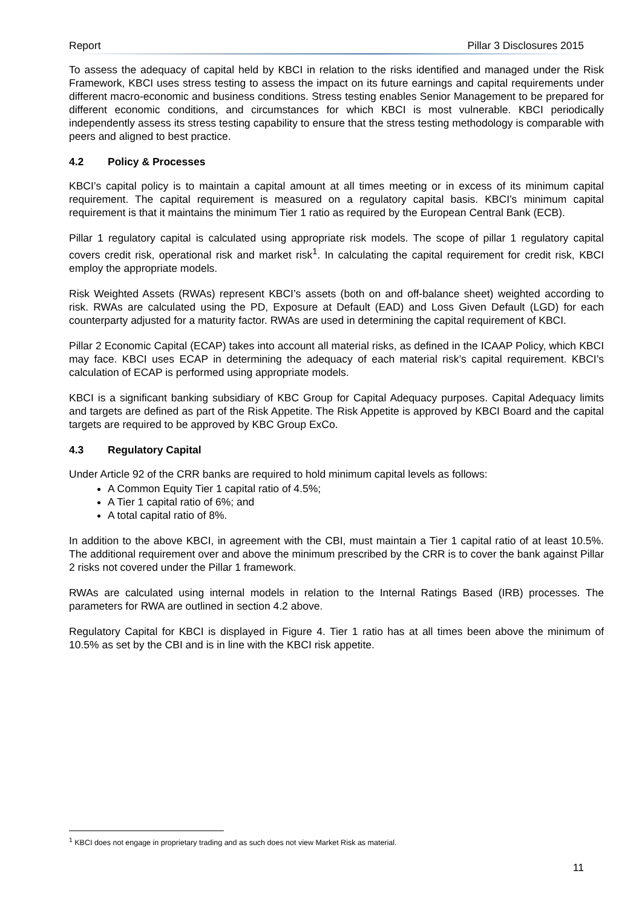Report Pillar 3 Disclosures 2015
To assess the adequacy of capital held by KBCI in relation to the risks identified and managed under the Risk Framework, KBCI uses stress testing to assess the impact on its future earnings and capital requirements under different macro-economic and business conditions. Stress testing enables Senior Management to be prepared for different economic conditions, and circumstances for which KBCI is most vulnerable. KBCI periodically independently assess its stress testing capability to ensure that the stress testing methodology is comparable with peers and aligned to best practice.
4.2 Policy & Processes
KBCI’s capital policy is to maintain a capital amount at all times meeting or in excess of its minimum capital requirement. The capital requirement is measured on a regulatory capital basis. KBCI’s minimum capital requirement is that it maintains the minimum Tier 1 ratio as required by the European Central Bank (ECB).
Pillar 1 regulatory capital is calculated using appropriate risk models. The scope of pillar 1 regulatory capital covers credit risk, operational risk and market risk<sup>1</sup>. In calculating the capital requirement for credit risk, KBCI employ the appropriate models.
Risk Weighted Assets (RWAs) represent KBCI’s assets (both on and off-balance sheet) weighted according to risk. RWAs are calculated using the PD, Exposure at Default (EAD) and Loss Given Default (LGD) for each counterparty adjusted for a maturity factor. RWAs are used in determining the capital requirement of KBCI.
Pillar 2 Economic Capital (ECAP) takes into account all material risks, as defined in the ICAAP Policy, which KBCI may face. KBCI uses ECAP in determining the adequacy of each material risk’s capital requirement. KBCI’s calculation of ECAP is performed using appropriate models.
KBCI is a significant banking subsidiary of KBC Group for Capital Adequacy purposes. Capital Adequacy limits and targets are defined as part of the Risk Appetite. The Risk Appetite is approved by KBCI Board and the capital targets are required to be approved by KBC Group ExCo.
4.3 Regulatory Capital
Under Article 92 of the CRR banks are required to hold minimum capital levels as follows:
A Common Equity Tier 1 capital ratio of 4.5%;
A Tier 1 capital ratio of 6%; and
A total capital ratio of 8%.
In addition to the above KBCI, in agreement with the CBI, must maintain a Tier 1 capital ratio of at least 10.5%. The additional requirement over and above the minimum prescribed by the CRR is to cover the bank against Pillar 2 risks not covered under the Pillar 1 framework.
RWAs are calculated using internal models in relation to the Internal Ratings Based (IRB) processes. The parameters for RWA are outlined in section 4.2 above.
Regulatory Capital for KBCI is displayed in Figure 4. Tier 1 ratio has at all times been above the minimum of 10.5% as set by the CBI and is in line with the KBCI risk appetite.
<sup>1</sup> KBCI does not engage in proprietary trading and as such does not view Market Risk as material.
11